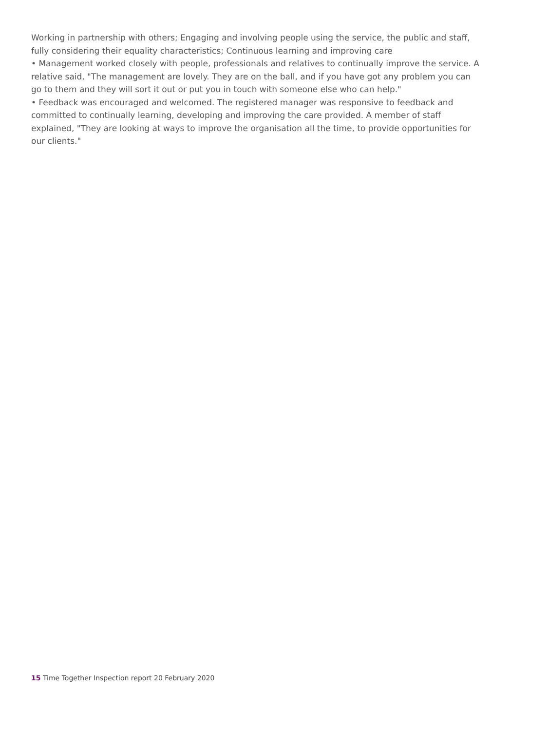Working in partnership with others; Engaging and involving people using the service, the public and staff, fully considering their equality characteristics; Continuous learning and improving care
• Management worked closely with people, professionals and relatives to continually improve the service. A relative said, "The management are lovely. They are on the ball, and if you have got any problem you can go to them and they will sort it out or put you in touch with someone else who can help."
• Feedback was encouraged and welcomed. The registered manager was responsive to feedback and committed to continually learning, developing and improving the care provided. A member of staff explained, "They are looking at ways to improve the organisation all the time, to provide opportunities for our clients."
15 Time Together Inspection report 20 February 2020